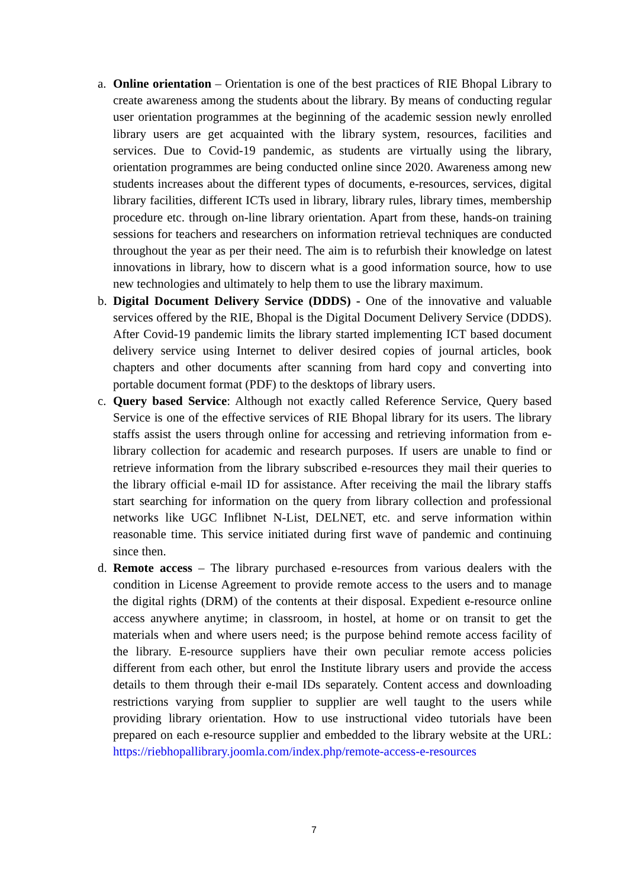a. Online orientation – Orientation is one of the best practices of RIE Bhopal Library to create awareness among the students about the library. By means of conducting regular user orientation programmes at the beginning of the academic session newly enrolled library users are get acquainted with the library system, resources, facilities and services. Due to Covid-19 pandemic, as students are virtually using the library, orientation programmes are being conducted online since 2020. Awareness among new students increases about the different types of documents, e-resources, services, digital library facilities, different ICTs used in library, library rules, library times, membership procedure etc. through on-line library orientation. Apart from these, hands-on training sessions for teachers and researchers on information retrieval techniques are conducted throughout the year as per their need. The aim is to refurbish their knowledge on latest innovations in library, how to discern what is a good information source, how to use new technologies and ultimately to help them to use the library maximum.
b. Digital Document Delivery Service (DDDS) - One of the innovative and valuable services offered by the RIE, Bhopal is the Digital Document Delivery Service (DDDS). After Covid-19 pandemic limits the library started implementing ICT based document delivery service using Internet to deliver desired copies of journal articles, book chapters and other documents after scanning from hard copy and converting into portable document format (PDF) to the desktops of library users.
c. Query based Service: Although not exactly called Reference Service, Query based Service is one of the effective services of RIE Bhopal library for its users. The library staffs assist the users through online for accessing and retrieving information from e-library collection for academic and research purposes. If users are unable to find or retrieve information from the library subscribed e-resources they mail their queries to the library official e-mail ID for assistance. After receiving the mail the library staffs start searching for information on the query from library collection and professional networks like UGC Inflibnet N-List, DELNET, etc. and serve information within reasonable time. This service initiated during first wave of pandemic and continuing since then.
d. Remote access – The library purchased e-resources from various dealers with the condition in License Agreement to provide remote access to the users and to manage the digital rights (DRM) of the contents at their disposal. Expedient e-resource online access anywhere anytime; in classroom, in hostel, at home or on transit to get the materials when and where users need; is the purpose behind remote access facility of the library. E-resource suppliers have their own peculiar remote access policies different from each other, but enrol the Institute library users and provide the access details to them through their e-mail IDs separately. Content access and downloading restrictions varying from supplier to supplier are well taught to the users while providing library orientation. How to use instructional video tutorials have been prepared on each e-resource supplier and embedded to the library website at the URL: https://riebhopallibrary.joomla.com/index.php/remote-access-e-resources
7